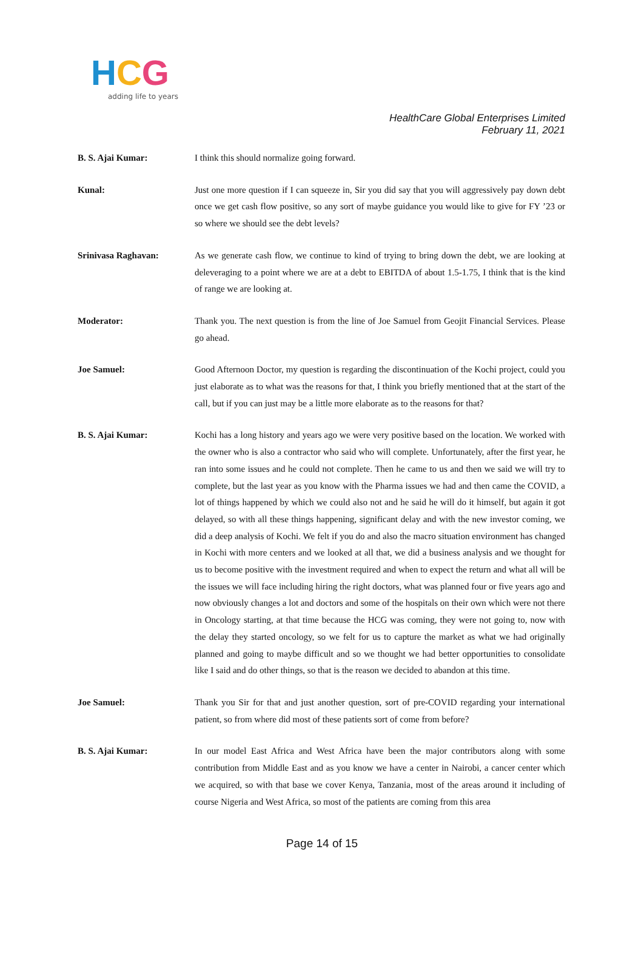HCG
adding life to years
HealthCare Global Enterprises Limited
February 11, 2021
B. S. Ajai Kumar: I think this should normalize going forward.
Kunal: Just one more question if I can squeeze in, Sir you did say that you will aggressively pay down debt once we get cash flow positive, so any sort of maybe guidance you would like to give for FY ’23 or so where we should see the debt levels?
Srinivasa Raghavan: As we generate cash flow, we continue to kind of trying to bring down the debt, we are looking at deleveraging to a point where we are at a debt to EBITDA of about 1.5-1.75, I think that is the kind of range we are looking at.
Moderator: Thank you. The next question is from the line of Joe Samuel from Geojit Financial Services. Please go ahead.
Joe Samuel: Good Afternoon Doctor, my question is regarding the discontinuation of the Kochi project, could you just elaborate as to what was the reasons for that, I think you briefly mentioned that at the start of the call, but if you can just may be a little more elaborate as to the reasons for that?
B. S. Ajai Kumar: Kochi has a long history and years ago we were very positive based on the location. We worked with the owner who is also a contractor who said who will complete. Unfortunately, after the first year, he ran into some issues and he could not complete. Then he came to us and then we said we will try to complete, but the last year as you know with the Pharma issues we had and then came the COVID, a lot of things happened by which we could also not and he said he will do it himself, but again it got delayed, so with all these things happening, significant delay and with the new investor coming, we did a deep analysis of Kochi. We felt if you do and also the macro situation environment has changed in Kochi with more centers and we looked at all that, we did a business analysis and we thought for us to become positive with the investment required and when to expect the return and what all will be the issues we will face including hiring the right doctors, what was planned four or five years ago and now obviously changes a lot and doctors and some of the hospitals on their own which were not there in Oncology starting, at that time because the HCG was coming, they were not going to, now with the delay they started oncology, so we felt for us to capture the market as what we had originally planned and going to maybe difficult and so we thought we had better opportunities to consolidate like I said and do other things, so that is the reason we decided to abandon at this time.
Joe Samuel: Thank you Sir for that and just another question, sort of pre-COVID regarding your international patient, so from where did most of these patients sort of come from before?
B. S. Ajai Kumar: In our model East Africa and West Africa have been the major contributors along with some contribution from Middle East and as you know we have a center in Nairobi, a cancer center which we acquired, so with that base we cover Kenya, Tanzania, most of the areas around it including of course Nigeria and West Africa, so most of the patients are coming from this area
Page 14 of 15